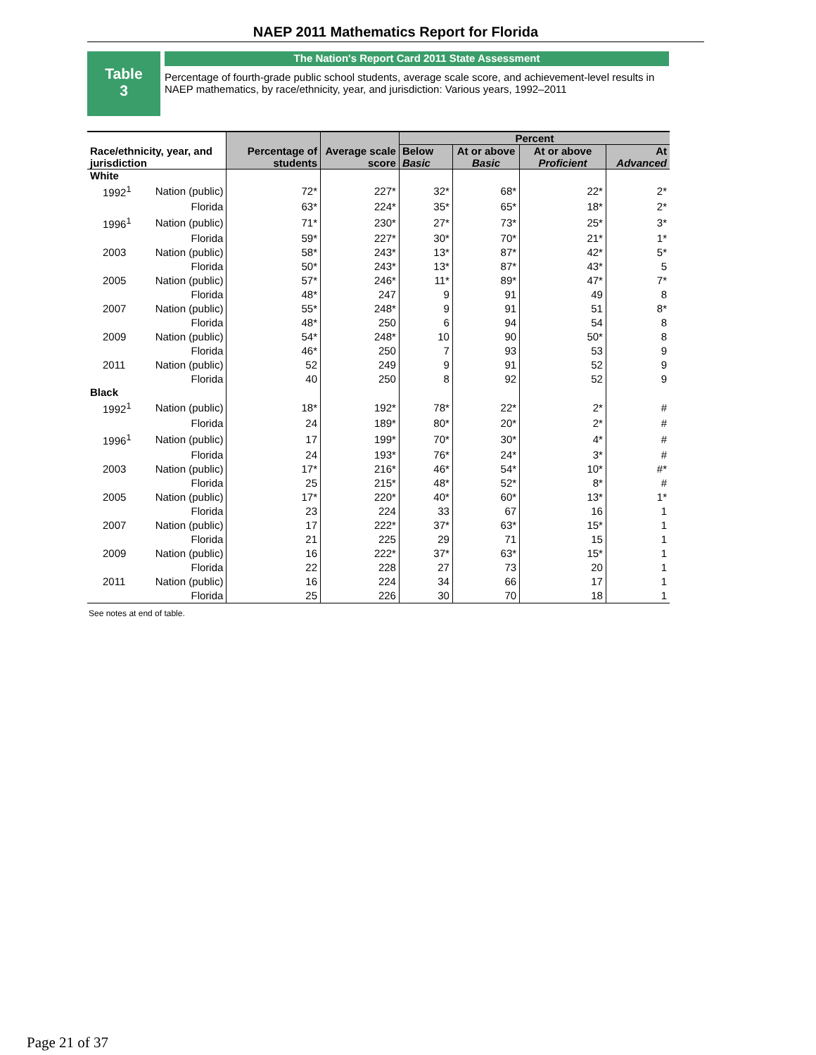NAEP 2011 Mathematics Report for Florida
Table
3
The Nation's Report Card 2011 State Assessment
Percentage of fourth-grade public school students, average scale score, and achievement-level results in NAEP mathematics, by race/ethnicity, year, and jurisdiction: Various years, 1992–2011
| Race/ethnicity, year, and jurisdiction | | Percentage of students | Average scale score | Percent | | | |
| --- | --- | --- | --- | --- | --- | --- | --- |
| | | | | Below Basic | At or above Basic | At or above Proficient | At Advanced |
| White | | | | | | | |
| 1992<sup>1</sup> | Nation (public) | 72* | 227* | 32* | 68* | 22* | 2* |
| | Florida | 63* | 224* | 35* | 65* | 18* | 2* |
| 1996<sup>1</sup> | Nation (public) | 71* | 230* | 27* | 73* | 25* | 3* |
| | Florida | 59* | 227* | 30* | 70* | 21* | 1* |
| 2003 | Nation (public) | 58* | 243* | 13* | 87* | 42* | 5* |
| | Florida | 50* | 243* | 13* | 87* | 43* | 5 |
| 2005 | Nation (public) | 57* | 246* | 11* | 89* | 47* | 7* |
| | Florida | 48* | 247 | 9 | 91 | 49 | 8 |
| 2007 | Nation (public) | 55* | 248* | 9 | 91 | 51 | 8* |
| | Florida | 48* | 250 | 6 | 94 | 54 | 8 |
| 2009 | Nation (public) | 54* | 248* | 10 | 90 | 50* | 8 |
| | Florida | 46* | 250 | 7 | 93 | 53 | 9 |
| 2011 | Nation (public) | 52 | 249 | 9 | 91 | 52 | 9 |
| | Florida | 40 | 250 | 8 | 92 | 52 | 9 |
| Black | | | | | | | |
| 1992<sup>1</sup> | Nation (public) | 18* | 192* | 78* | 22* | 2* | # |
| | Florida | 24 | 189* | 80* | 20* | 2* | # |
| 1996<sup>1</sup> | Nation (public) | 17 | 199* | 70* | 30* | 4* | # |
| | Florida | 24 | 193* | 76* | 24* | 3* | # |
| 2003 | Nation (public) | 17* | 216* | 46* | 54* | 10* | #* |
| | Florida | 25 | 215* | 48* | 52* | 8* | # |
| 2005 | Nation (public) | 17* | 220* | 40* | 60* | 13* | 1* |
| | Florida | 23 | 224 | 33 | 67 | 16 | 1 |
| 2007 | Nation (public) | 17 | 222* | 37* | 63* | 15* | 1 |
| | Florida | 21 | 225 | 29 | 71 | 15 | 1 |
| 2009 | Nation (public) | 16 | 222* | 37* | 63* | 15* | 1 |
| | Florida | 22 | 228 | 27 | 73 | 20 | 1 |
| 2011 | Nation (public) | 16 | 224 | 34 | 66 | 17 | 1 |
| | Florida | 25 | 226 | 30 | 70 | 18 | 1 |
See notes at end of table.
Page 21 of 37